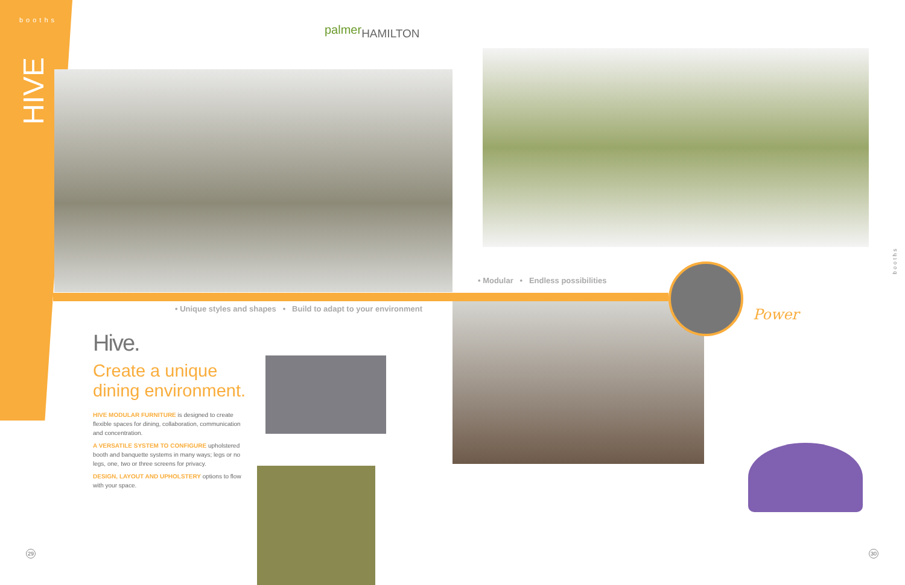booths
HIVE
palmer HAMILTON
• Modular • Endless possibilities
• Unique styles and shapes • Build to adapt to your environment
Power
booths
Hive.
Create a unique dining environment.
HIVE MODULAR FURNITURE is designed to create flexible spaces for dining, collaboration, communication and concentration.
A VERSATILE SYSTEM TO CONFIGURE upholstered booth and banquette systems in many ways; legs or no legs, one, two or three screens for privacy.
DESIGN, LAYOUT AND UPHOLSTERY options to flow with your space.
29 30